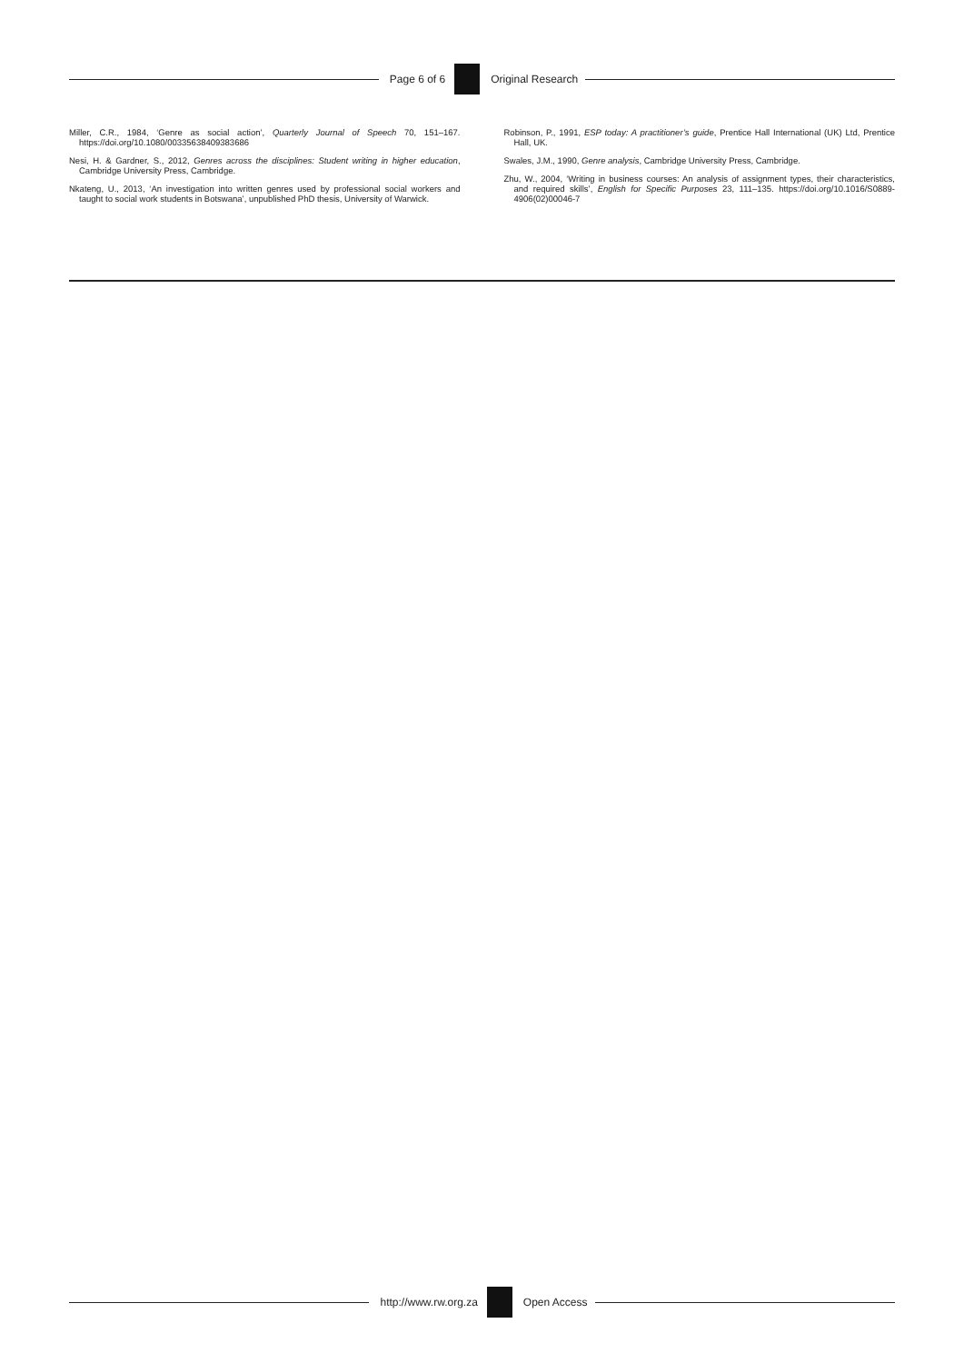Page 6 of 6 Original Research
Miller, C.R., 1984, ‘Genre as social action’, Quarterly Journal of Speech 70, 151–167. https://doi.org/10.1080/00335638409383686
Nesi, H. & Gardner, S., 2012, Genres across the disciplines: Student writing in higher education, Cambridge University Press, Cambridge.
Nkateng, U., 2013, ‘An investigation into written genres used by professional social workers and taught to social work students in Botswana’, unpublished PhD thesis, University of Warwick.
Robinson, P., 1991, ESP today: A practitioner’s guide, Prentice Hall International (UK) Ltd, Prentice Hall, UK.
Swales, J.M., 1990, Genre analysis, Cambridge University Press, Cambridge.
Zhu, W., 2004, ‘Writing in business courses: An analysis of assignment types, their characteristics, and required skills’, English for Specific Purposes 23, 111–135. https://doi.org/10.1016/S0889-4906(02)00046-7
http://www.rw.org.za Open Access